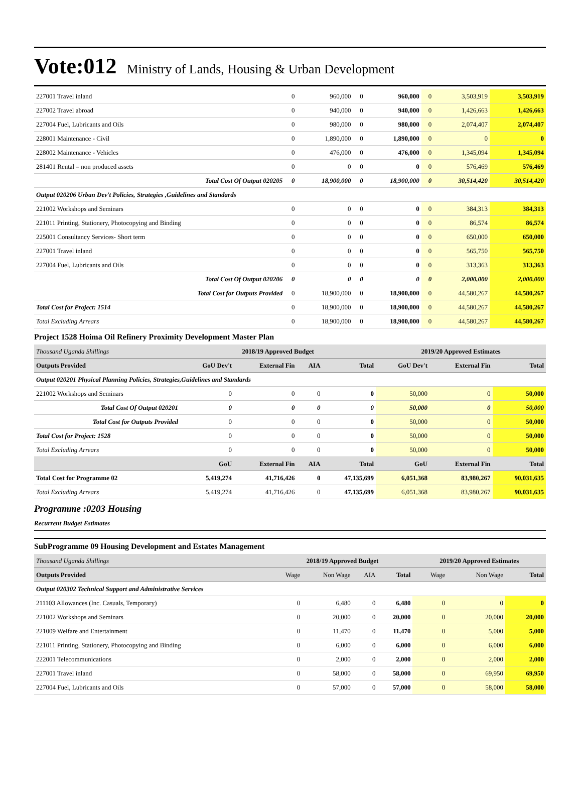Vote:012 Ministry of Lands, Housing & Urban Development
| 227001 Travel inland | 0 | 960,000 | 0 | 960,000 | 0 | 3,503,919 | 3,503,919 |
| 227002 Travel abroad | 0 | 940,000 | 0 | 940,000 | 0 | 1,426,663 | 1,426,663 |
| 227004 Fuel, Lubricants and Oils | 0 | 980,000 | 0 | 980,000 | 0 | 2,074,407 | 2,074,407 |
| 228001 Maintenance - Civil | 0 | 1,890,000 | 0 | 1,890,000 | 0 | 0 | 0 |
| 228002 Maintenance - Vehicles | 0 | 476,000 | 0 | 476,000 | 0 | 1,345,094 | 1,345,094 |
| 281401 Rental – non produced assets | 0 | 0 | 0 | 0 | 0 | 576,469 | 576,469 |
| Total Cost Of Output 020205 | 0 | 18,900,000 | 0 | 18,900,000 | 0 | 30,514,420 | 30,514,420 |
| Output 020206 Urban Dev't Policies, Strategies ,Guidelines and Standards | | | | | | | |
| 221002 Workshops and Seminars | 0 | 0 | 0 | 0 | 0 | 384,313 | 384,313 |
| 221011 Printing, Stationery, Photocopying and Binding | 0 | 0 | 0 | 0 | 0 | 86,574 | 86,574 |
| 225001 Consultancy Services- Short term | 0 | 0 | 0 | 0 | 0 | 650,000 | 650,000 |
| 227001 Travel inland | 0 | 0 | 0 | 0 | 0 | 565,750 | 565,750 |
| 227004 Fuel, Lubricants and Oils | 0 | 0 | 0 | 0 | 0 | 313,363 | 313,363 |
| Total Cost Of Output 020206 | 0 | 0 | 0 | 0 | 0 | 2,000,000 | 2,000,000 |
| Total Cost for Outputs Provided | 0 | 18,900,000 | 0 | 18,900,000 | 0 | 44,580,267 | 44,580,267 |
| Total Cost for Project: 1514 | 0 | 18,900,000 | 0 | 18,900,000 | 0 | 44,580,267 | 44,580,267 |
| Total Excluding Arrears | 0 | 18,900,000 | 0 | 18,900,000 | 0 | 44,580,267 | 44,580,267 |
Project 1528 Hoima Oil Refinery Proximity Development Master Plan
| Thousand Uganda Shillings | 2018/19 Approved Budget | | | | 2019/20 Approved Estimates | | |
| Outputs Provided | GoU Dev't | External Fin | AIA | Total | GoU Dev't | External Fin | Total |
| Output 020201 Physical Planning Policies, Strategies,Guidelines and Standards | | | | | | | |
| 221002 Workshops and Seminars | 0 | 0 | 0 | 0 | 50,000 | 0 | 50,000 |
| Total Cost Of Output 020201 | 0 | 0 | 0 | 0 | 50,000 | 0 | 50,000 |
| Total Cost for Outputs Provided | 0 | 0 | 0 | 0 | 50,000 | 0 | 50,000 |
| Total Cost for Project: 1528 | 0 | 0 | 0 | 0 | 50,000 | 0 | 50,000 |
| Total Excluding Arrears | 0 | 0 | 0 | 0 | 50,000 | 0 | 50,000 |
| | GoU | External Fin | AIA | Total | GoU | External Fin | Total |
| Total Cost for Programme 02 | 5,419,274 | 41,716,426 | 0 | 47,135,699 | 6,051,368 | 83,980,267 | 90,031,635 |
| Total Excluding Arrears | 5,419,274 | 41,716,426 | 0 | 47,135,699 | 6,051,368 | 83,980,267 | 90,031,635 |
Programme :0203 Housing
Recurrent Budget Estimates
SubProgramme 09 Housing Development and Estates Management
| Thousand Uganda Shillings | 2018/19 Approved Budget | | | | 2019/20 Approved Estimates | | |
| Outputs Provided | Wage | Non Wage | AIA | Total | Wage | Non Wage | Total |
| Output 020302 Technical Support and Administrative Services | | | | | | | |
| 211103 Allowances (Inc. Casuals, Temporary) | 0 | 6,480 | 0 | 6,480 | 0 | 0 | 0 |
| 221002 Workshops and Seminars | 0 | 20,000 | 0 | 20,000 | 0 | 20,000 | 20,000 |
| 221009 Welfare and Entertainment | 0 | 11,470 | 0 | 11,470 | 0 | 5,000 | 5,000 |
| 221011 Printing, Stationery, Photocopying and Binding | 0 | 6,000 | 0 | 6,000 | 0 | 6,000 | 6,000 |
| 222001 Telecommunications | 0 | 2,000 | 0 | 2,000 | 0 | 2,000 | 2,000 |
| 227001 Travel inland | 0 | 58,000 | 0 | 58,000 | 0 | 69,950 | 69,950 |
| 227004 Fuel, Lubricants and Oils | 0 | 57,000 | 0 | 57,000 | 0 | 58,000 | 58,000 |